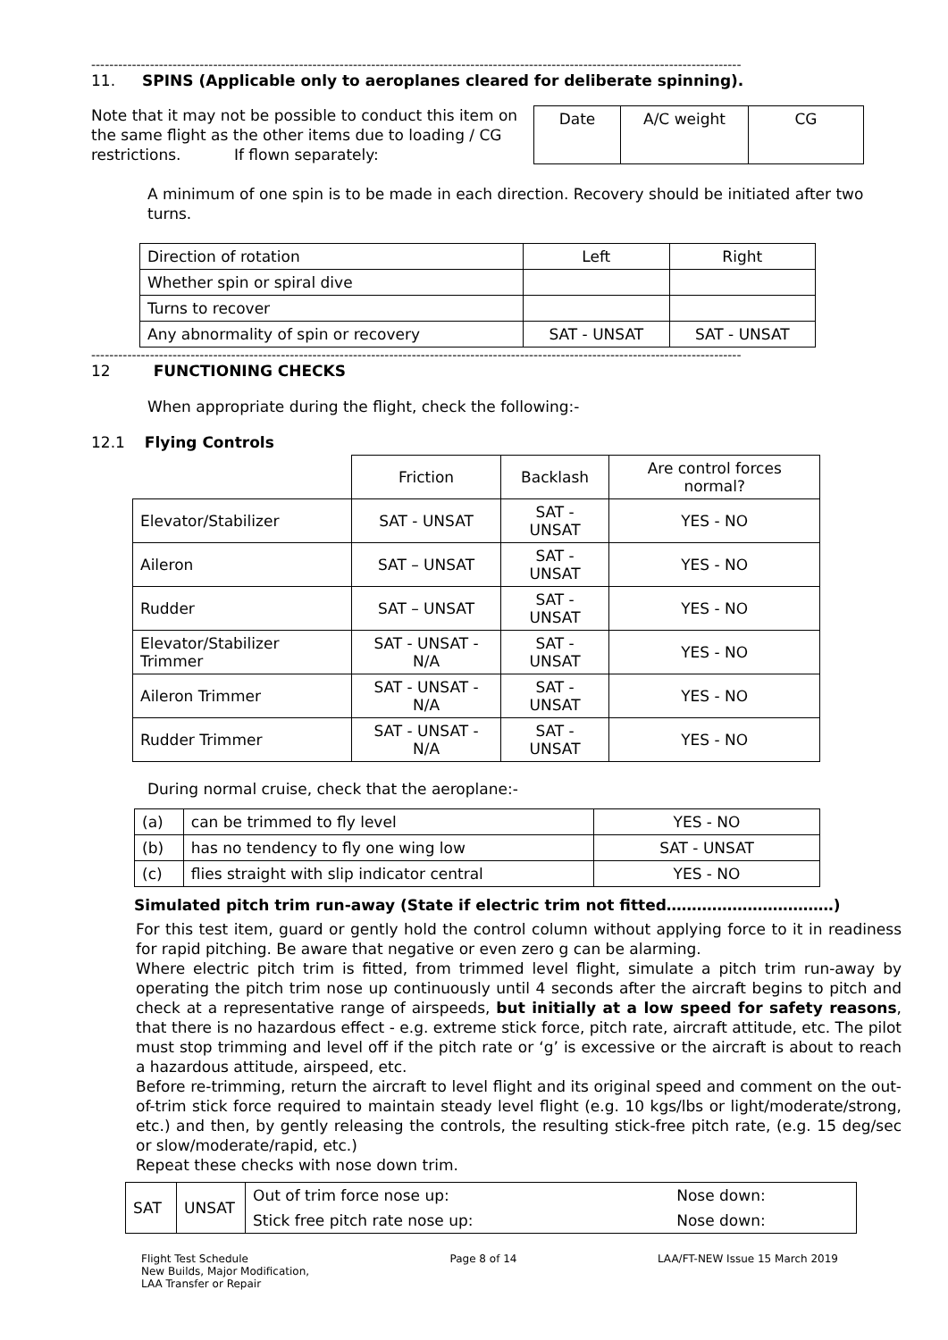------------------------------------------------------------------------------------------------------------------------------------------------
11. SPINS (Applicable only to aeroplanes cleared for deliberate spinning).
Note that it may not be possible to conduct this item on the same flight as the other items due to loading / CG restrictions. If flown separately:
| Date | A/C weight | CG |
A minimum of one spin is to be made in each direction. Recovery should be initiated after two turns.
| Direction of rotation | Left | Right |
| Whether spin or spiral dive | | |
| Turns to recover | | |
| Any abnormality of spin or recovery | SAT - UNSAT | SAT - UNSAT |
------------------------------------------------------------------------------------------------------------------------------------------------
12 FUNCTIONING CHECKS
When appropriate during the flight, check the following:-
12.1 Flying Controls
| | Friction | Backlash | Are control forces normal? |
| Elevator/Stabilizer | SAT - UNSAT | SAT - UNSAT | YES - NO |
| Aileron | SAT – UNSAT | SAT - UNSAT | YES - NO |
| Rudder | SAT – UNSAT | SAT - UNSAT | YES - NO |
| Elevator/Stabilizer Trimmer | SAT - UNSAT - N/A | SAT - UNSAT | YES - NO |
| Aileron Trimmer | SAT - UNSAT - N/A | SAT - UNSAT | YES - NO |
| Rudder Trimmer | SAT - UNSAT - N/A | SAT - UNSAT | YES - NO |
During normal cruise, check that the aeroplane:-
| (a) | can be trimmed to fly level | YES - NO |
| (b) | has no tendency to fly one wing low | SAT - UNSAT |
| (c) | flies straight with slip indicator central | YES - NO |
Simulated pitch trim run-away (State if electric trim not fitted……………………………)
For this test item, guard or gently hold the control column without applying force to it in readiness for rapid pitching. Be aware that negative or even zero g can be alarming.
Where electric pitch trim is fitted, from trimmed level flight, simulate a pitch trim run-away by operating the pitch trim nose up continuously until 4 seconds after the aircraft begins to pitch and check at a representative range of airspeeds, but initially at a low speed for safety reasons, that there is no hazardous effect - e.g. extreme stick force, pitch rate, aircraft attitude, etc. The pilot must stop trimming and level off if the pitch rate or ‘g’ is excessive or the aircraft is about to reach a hazardous attitude, airspeed, etc.
Before re-trimming, return the aircraft to level flight and its original speed and comment on the out-of-trim stick force required to maintain steady level flight (e.g. 10 kgs/lbs or light/moderate/strong, etc.) and then, by gently releasing the controls, the resulting stick-free pitch rate, (e.g. 15 deg/sec or slow/moderate/rapid, etc.)
Repeat these checks with nose down trim.
| SAT | UNSAT | Out of trim force nose up: | Nose down: |
| | | Stick free pitch rate nose up: | Nose down: |
Flight Test Schedule
New Builds, Major Modification,
LAA Transfer or Repair
Page 8 of 14 LAA/FT-NEW Issue 15 March 2019